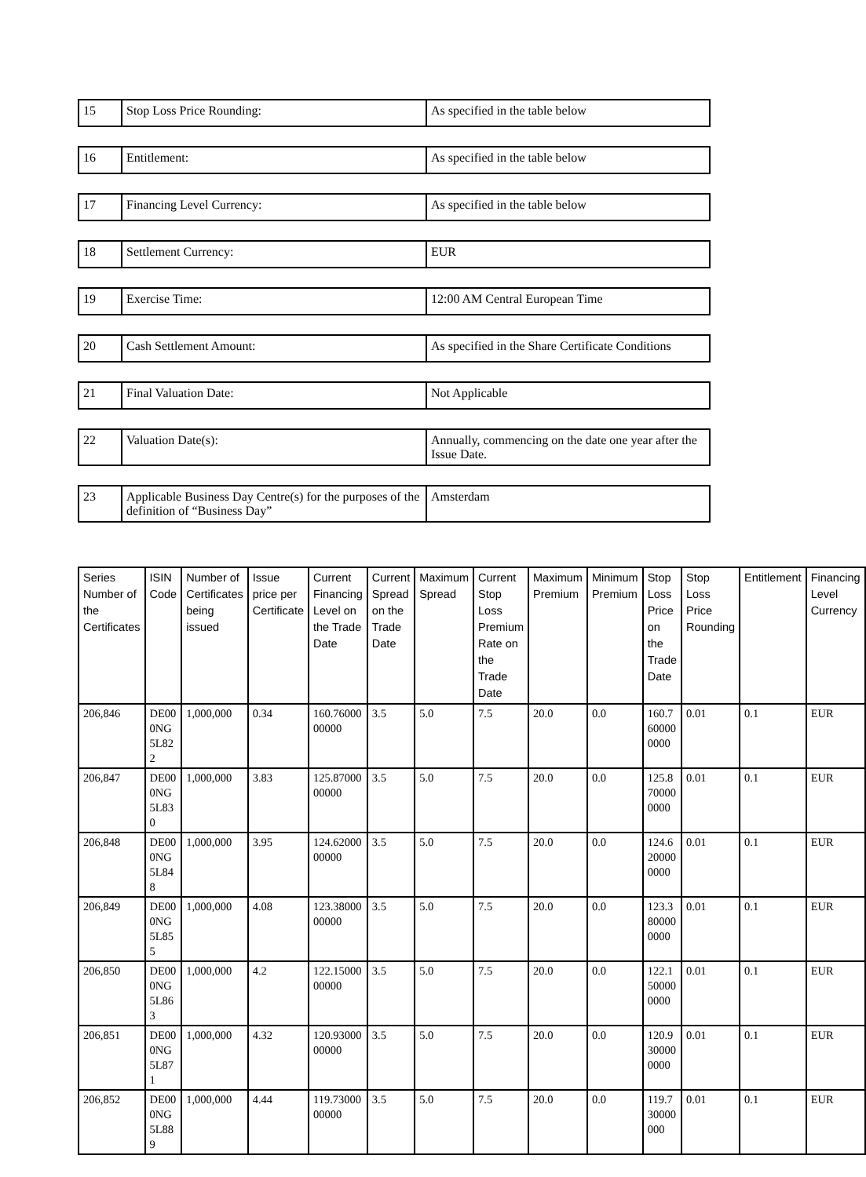| 15 | Stop Loss Price Rounding: | As specified in the table below |
| 16 | Entitlement: | As specified in the table below |
| 17 | Financing Level Currency: | As specified in the table below |
| 18 | Settlement Currency: | EUR |
| 19 | Exercise Time: | 12:00 AM Central European Time |
| 20 | Cash Settlement Amount: | As specified in the Share Certificate Conditions |
| 21 | Final Valuation Date: | Not Applicable |
| 22 | Valuation Date(s): | Annually, commencing on the date one year after the Issue Date. |
| 23 | Applicable Business Day Centre(s) for the purposes of the definition of “Business Day” | Amsterdam |
| Series Number of the Certificates | ISIN Code | Number of Certificates being issued | Issue price per Certificate | Current Financing Level on the Trade Date | Current Spread on the Trade Date | Maximum Spread | Current Stop Loss Premium Rate on the Trade Date | Maximum Premium | Minimum Premium | Stop Loss Price on the Trade Date | Stop Loss Price Rounding | Entitlement | Financing Level Currency |
| --- | --- | --- | --- | --- | --- | --- | --- | --- | --- | --- | --- | --- | --- |
| 206,846 | DE000NG5L822 | 1,000,000 | 0.34 | 160.7600000000 | 3.5 | 5.0 | 7.5 | 20.0 | 0.0 | 160.7600000000 | 0.01 | 0.1 | EUR |
| 206,847 | DE000NG5L830 | 1,000,000 | 3.83 | 125.8700000000 | 3.5 | 5.0 | 7.5 | 20.0 | 0.0 | 125.8700000000 | 0.01 | 0.1 | EUR |
| 206,848 | DE000NG5L848 | 1,000,000 | 3.95 | 124.6200000000 | 3.5 | 5.0 | 7.5 | 20.0 | 0.0 | 124.6200000000 | 0.01 | 0.1 | EUR |
| 206,849 | DE000NG5L855 | 1,000,000 | 4.08 | 123.3800000000 | 3.5 | 5.0 | 7.5 | 20.0 | 0.0 | 123.3800000000 | 0.01 | 0.1 | EUR |
| 206,850 | DE000NG5L863 | 1,000,000 | 4.2 | 122.1500000000 | 3.5 | 5.0 | 7.5 | 20.0 | 0.0 | 122.1500000000 | 0.01 | 0.1 | EUR |
| 206,851 | DE000NG5L871 | 1,000,000 | 4.32 | 120.9300000000 | 3.5 | 5.0 | 7.5 | 20.0 | 0.0 | 120.9300000000 | 0.01 | 0.1 | EUR |
| 206,852 | DE000NG5L889 | 1,000,000 | 4.44 | 119.7300000000 | 3.5 | 5.0 | 7.5 | 20.0 | 0.0 | 119.730000000 | 0.01 | 0.1 | EUR |